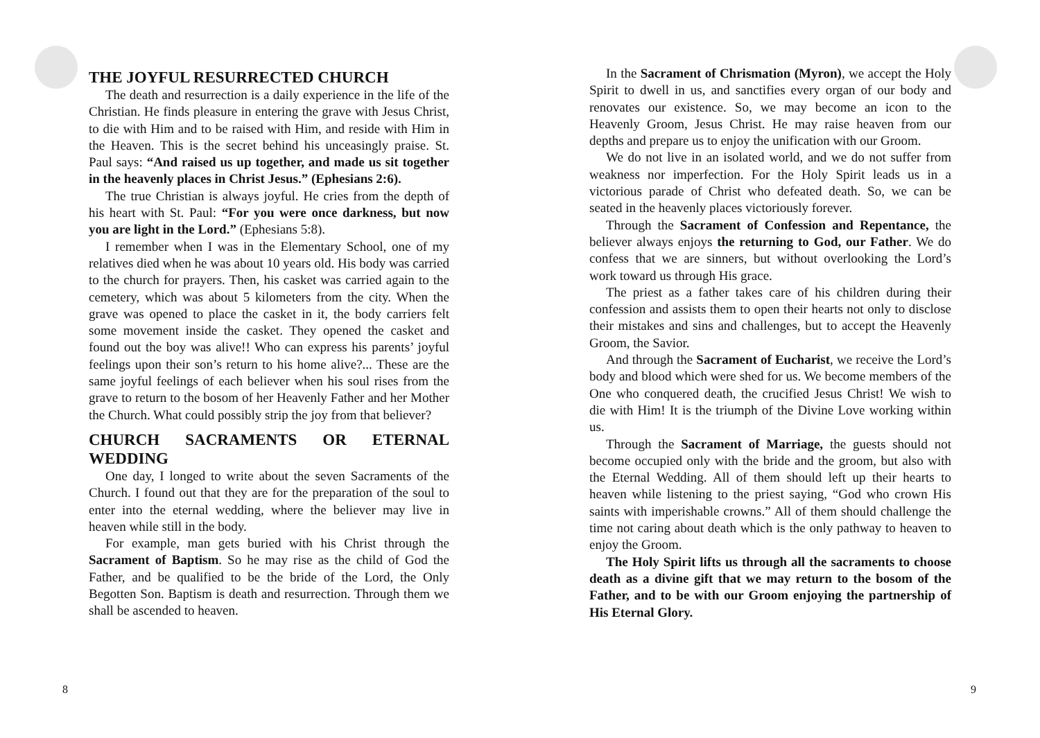THE JOYFUL RESURRECTED CHURCH
The death and resurrection is a daily experience in the life of the Christian. He finds pleasure in entering the grave with Jesus Christ, to die with Him and to be raised with Him, and reside with Him in the Heaven. This is the secret behind his unceasingly praise. St. Paul says: “And raised us up together, and made us sit together in the heavenly places in Christ Jesus.” (Ephesians 2:6).
The true Christian is always joyful. He cries from the depth of his heart with St. Paul: “For you were once darkness, but now you are light in the Lord.” (Ephesians 5:8).
I remember when I was in the Elementary School, one of my relatives died when he was about 10 years old. His body was carried to the church for prayers. Then, his casket was carried again to the cemetery, which was about 5 kilometers from the city. When the grave was opened to place the casket in it, the body carriers felt some movement inside the casket. They opened the casket and found out the boy was alive!! Who can express his parents’ joyful feelings upon their son’s return to his home alive?... These are the same joyful feelings of each believer when his soul rises from the grave to return to the bosom of her Heavenly Father and her Mother the Church. What could possibly strip the joy from that believer?
CHURCH SACRAMENTS OR ETERNAL WEDDING
One day, I longed to write about the seven Sacraments of the Church. I found out that they are for the preparation of the soul to enter into the eternal wedding, where the believer may live in heaven while still in the body.
For example, man gets buried with his Christ through the Sacrament of Baptism. So he may rise as the child of God the Father, and be qualified to be the bride of the Lord, the Only Begotten Son. Baptism is death and resurrection. Through them we shall be ascended to heaven.
8
In the Sacrament of Chrismation (Myron), we accept the Holy Spirit to dwell in us, and sanctifies every organ of our body and renovates our existence. So, we may become an icon to the Heavenly Groom, Jesus Christ. He may raise heaven from our depths and prepare us to enjoy the unification with our Groom.
We do not live in an isolated world, and we do not suffer from weakness nor imperfection. For the Holy Spirit leads us in a victorious parade of Christ who defeated death. So, we can be seated in the heavenly places victoriously forever.
Through the Sacrament of Confession and Repentance, the believer always enjoys the returning to God, our Father. We do confess that we are sinners, but without overlooking the Lord’s work toward us through His grace.
The priest as a father takes care of his children during their confession and assists them to open their hearts not only to disclose their mistakes and sins and challenges, but to accept the Heavenly Groom, the Savior.
And through the Sacrament of Eucharist, we receive the Lord’s body and blood which were shed for us. We become members of the One who conquered death, the crucified Jesus Christ! We wish to die with Him! It is the triumph of the Divine Love working within us.
Through the Sacrament of Marriage, the guests should not become occupied only with the bride and the groom, but also with the Eternal Wedding. All of them should left up their hearts to heaven while listening to the priest saying, “God who crown His saints with imperishable crowns.” All of them should challenge the time not caring about death which is the only pathway to heaven to enjoy the Groom.
The Holy Spirit lifts us through all the sacraments to choose death as a divine gift that we may return to the bosom of the Father, and to be with our Groom enjoying the partnership of His Eternal Glory.
9